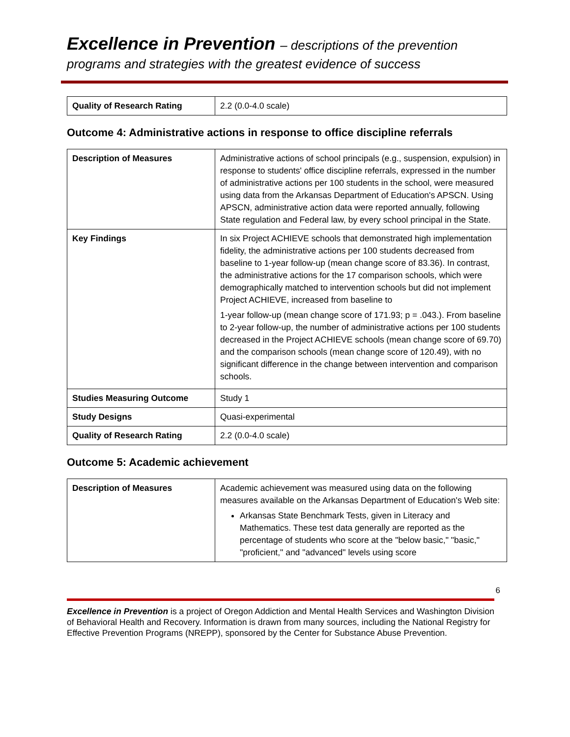Excellence in Prevention – descriptions of the prevention
programs and strategies with the greatest evidence of success
| Quality of Research Rating | 2.2 (0.0-4.0 scale) |
Outcome 4: Administrative actions in response to office discipline referrals
| Description of Measures | Administrative actions of school principals (e.g., suspension, expulsion) in response to students' office discipline referrals, expressed in the number of administrative actions per 100 students in the school, were measured using data from the Arkansas Department of Education's APSCN. Using APSCN, administrative action data were reported annually, following State regulation and Federal law, by every school principal in the State. |
| Key Findings | In six Project ACHIEVE schools that demonstrated high implementation fidelity, the administrative actions per 100 students decreased from baseline to 1-year follow-up (mean change score of 83.36). In contrast, the administrative actions for the 17 comparison schools, which were demographically matched to intervention schools but did not implement Project ACHIEVE, increased from baseline to 1-year follow-up (mean change score of 171.93; p = .043.). From baseline to 2-year follow-up, the number of administrative actions per 100 students decreased in the Project ACHIEVE schools (mean change score of 69.70) and the comparison schools (mean change score of 120.49), with no significant difference in the change between intervention and comparison schools. |
| Studies Measuring Outcome | Study 1 |
| Study Designs | Quasi-experimental |
| Quality of Research Rating | 2.2 (0.0-4.0 scale) |
Outcome 5: Academic achievement
| Description of Measures | Academic achievement was measured using data on the following measures available on the Arkansas Department of Education's Web site: Arkansas State Benchmark Tests, given in Literacy and Mathematics. These test data generally are reported as the percentage of students who score at the "below basic," "basic," "proficient," and "advanced" levels using score |
6
Excellence in Prevention is a project of Oregon Addiction and Mental Health Services and Washington Division of Behavioral Health and Recovery. Information is drawn from many sources, including the National Registry for Effective Prevention Programs (NREPP), sponsored by the Center for Substance Abuse Prevention.